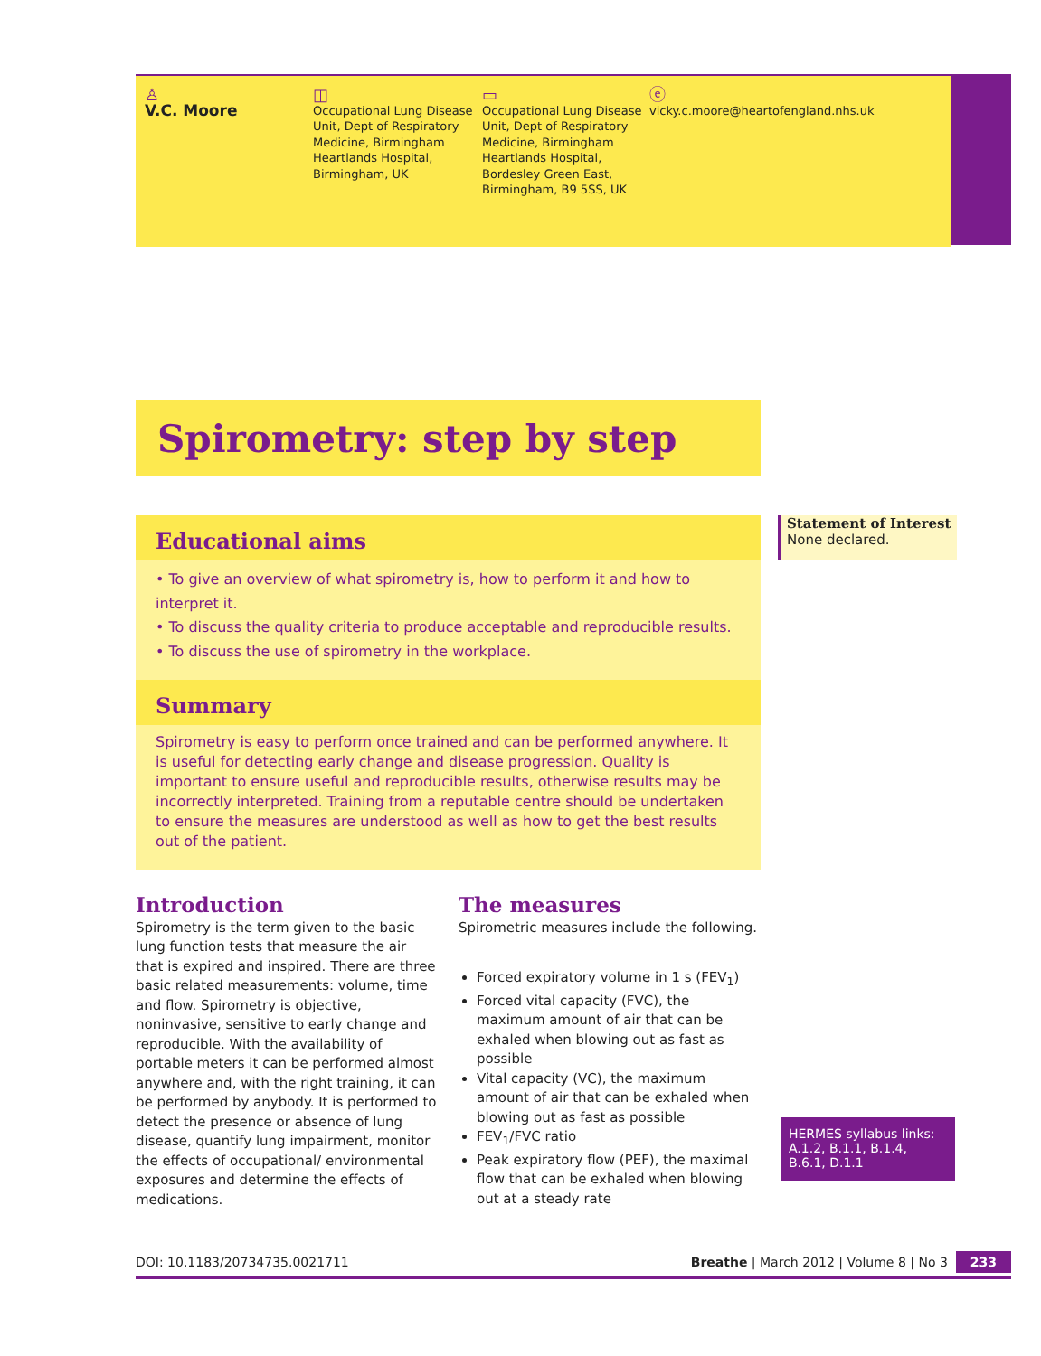♙
V.C. Moore
◫
Occupational Lung Disease Unit, Dept of Respiratory Medicine, Birmingham Heartlands Hospital, Birmingham, UK
▭
Occupational Lung Disease Unit, Dept of Respiratory Medicine, Birmingham Heartlands Hospital, Bordesley Green East, Birmingham, B9 5SS, UK
ⓔ
vicky.c.moore@heartofengland.nhs.uk
Spirometry: step by step
Educational aims
• To give an overview of what spirometry is, how to perform it and how to interpret it.
• To discuss the quality criteria to produce acceptable and reproducible results.
• To discuss the use of spirometry in the workplace.
Summary
Spirometry is easy to perform once trained and can be performed anywhere. It is useful for detecting early change and disease progression. Quality is important to ensure useful and reproducible results, otherwise results may be incorrectly interpreted. Training from a reputable centre should be undertaken to ensure the measures are understood as well as how to get the best results out of the patient.
Statement of Interest
None declared.
Introduction
Spirometry is the term given to the basic lung function tests that measure the air that is expired and inspired. There are three basic related measurements: volume, time and flow. Spirometry is objective, noninvasive, sensitive to early change and reproducible. With the availability of portable meters it can be performed almost anywhere and, with the right training, it can be performed by anybody. It is performed to detect the presence or absence of lung disease, quantify lung impairment, monitor the effects of occupational/ environmental exposures and determine the effects of medications.
The measures
Spirometric measures include the following.
Forced expiratory volume in 1 s (FEV<sub>1</sub>)
Forced vital capacity (FVC), the maximum amount of air that can be exhaled when blowing out as fast as possible
Vital capacity (VC), the maximum amount of air that can be exhaled when blowing out as fast as possible
FEV<sub>1</sub>/FVC ratio
Peak expiratory flow (PEF), the maximal flow that can be exhaled when blowing out at a steady rate
HERMES syllabus links: A.1.2, B.1.1, B.1.4, B.6.1, D.1.1
DOI: 10.1183/20734735.0021711 Breathe | March 2012 | Volume 8 | No 3 233